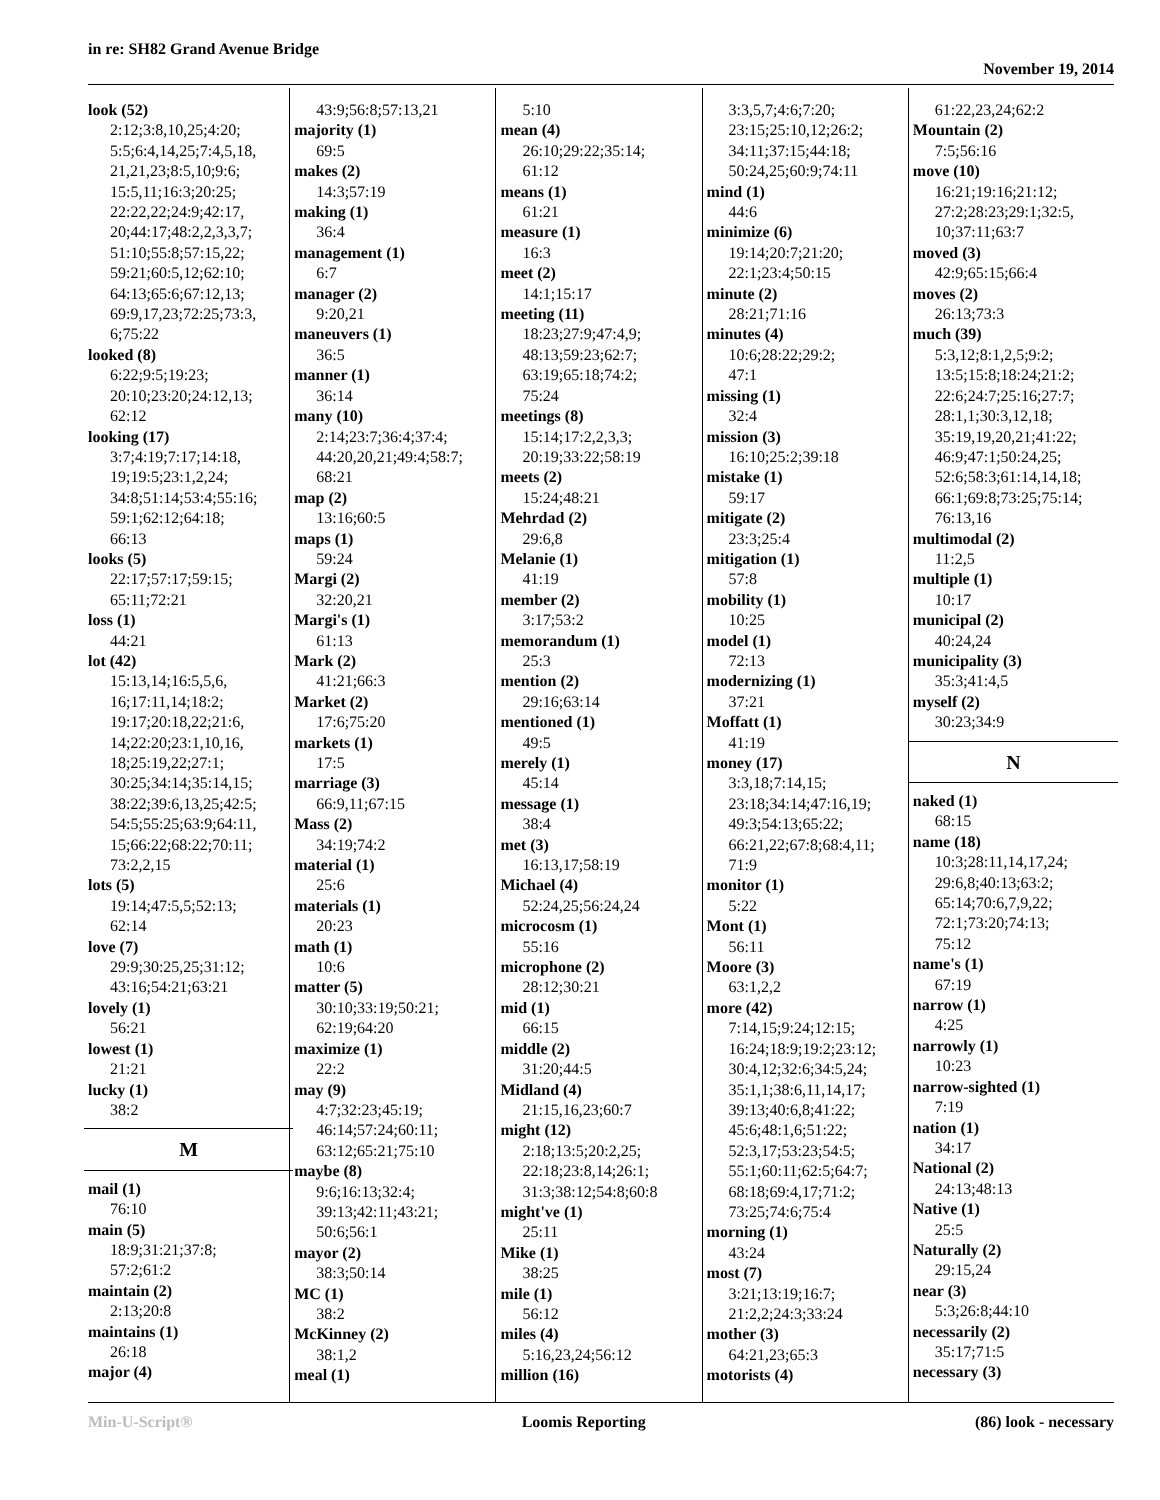in re: SH82 Grand Avenue Bridge
November 19, 2014
look (52)
2:12;3:8,10,25;4:20;
5:5;6:4,14,25;7:4,5,18,
21,21,23;8:5,10;9:6;
15:5,11;16:3;20:25;
22:22,22;24:9;42:17,
20;44:17;48:2,2,3,3,7;
51:10;55:8;57:15,22;
59:21;60:5,12;62:10;
64:13;65:6;67:12,13;
69:9,17,23;72:25;73:3,
6;75:22
looked (8)
6:22;9:5;19:23;
20:10;23:20;24:12,13;
62:12
looking (17)
3:7;4:19;7:17;14:18,
19;19:5;23:1,2,24;
34:8;51:14;53:4;55:16;
59:1;62:12;64:18;
66:13
looks (5)
22:17;57:17;59:15;
65:11;72:21
loss (1)
44:21
lot (42)
15:13,14;16:5,5,6,
16;17:11,14;18:2;
19:17;20:18,22;21:6,
14;22:20;23:1,10,16,
18;25:19,22;27:1;
30:25;34:14;35:14,15;
38:22;39:6,13,25;42:5;
54:5;55:25;63:9;64:11,
15;66:22;68:22;70:11;
73:2,2,15
lots (5)
19:14;47:5,5;52:13;
62:14
love (7)
29:9;30:25,25;31:12;
43:16;54:21;63:21
lovely (1)
56:21
lowest (1)
21:21
lucky (1)
38:2
M
mail (1)
76:10
main (5)
18:9;31:21;37:8;
57:2;61:2
maintain (2)
2:13;20:8
maintains (1)
26:18
major (4)
43:9;56:8;57:13,21
majority (1)
69:5
makes (2)
14:3;57:19
making (1)
36:4
management (1)
6:7
manager (2)
9:20,21
maneuvers (1)
36:5
manner (1)
36:14
many (10)
2:14;23:7;36:4;37:4;
44:20,20,21;49:4;58:7;
68:21
map (2)
13:16;60:5
maps (1)
59:24
Margi (2)
32:20,21
Margi's (1)
61:13
Mark (2)
41:21;66:3
Market (2)
17:6;75:20
markets (1)
17:5
marriage (3)
66:9,11;67:15
Mass (2)
34:19;74:2
material (1)
25:6
materials (1)
20:23
math (1)
10:6
matter (5)
30:10;33:19;50:21;
62:19;64:20
maximize (1)
22:2
may (9)
4:7;32:23;45:19;
46:14;57:24;60:11;
63:12;65:21;75:10
maybe (8)
9:6;16:13;32:4;
39:13;42:11;43:21;
50:6;56:1
mayor (2)
38:3;50:14
MC (1)
38:2
McKinney (2)
38:1,2
meal (1)
5:10
mean (4)
26:10;29:22;35:14;
61:12
means (1)
61:21
measure (1)
16:3
meet (2)
14:1;15:17
meeting (11)
18:23;27:9;47:4,9;
48:13;59:23;62:7;
63:19;65:18;74:2;
75:24
meetings (8)
15:14;17:2,2,3,3;
20:19;33:22;58:19
meets (2)
15:24;48:21
Mehrdad (2)
29:6,8
Melanie (1)
41:19
member (2)
3:17;53:2
memorandum (1)
25:3
mention (2)
29:16;63:14
mentioned (1)
49:5
merely (1)
45:14
message (1)
38:4
met (3)
16:13,17;58:19
Michael (4)
52:24,25;56:24,24
microcosm (1)
55:16
microphone (2)
28:12;30:21
mid (1)
66:15
middle (2)
31:20;44:5
Midland (4)
21:15,16,23;60:7
might (12)
2:18;13:5;20:2,25;
22:18;23:8,14;26:1;
31:3;38:12;54:8;60:8
might've (1)
25:11
Mike (1)
38:25
mile (1)
56:12
miles (4)
5:16,23,24;56:12
million (16)
3:3,5,7;4:6;7:20;
23:15;25:10,12;26:2;
34:11;37:15;44:18;
50:24,25;60:9;74:11
mind (1)
44:6
minimize (6)
19:14;20:7;21:20;
22:1;23:4;50:15
minute (2)
28:21;71:16
minutes (4)
10:6;28:22;29:2;
47:1
missing (1)
32:4
mission (3)
16:10;25:2;39:18
mistake (1)
59:17
mitigate (2)
23:3;25:4
mitigation (1)
57:8
mobility (1)
10:25
model (1)
72:13
modernizing (1)
37:21
Moffatt (1)
41:19
money (17)
3:3,18;7:14,15;
23:18;34:14;47:16,19;
49:3;54:13;65:22;
66:21,22;67:8;68:4,11;
71:9
monitor (1)
5:22
Mont (1)
56:11
Moore (3)
63:1,2,2
more (42)
7:14,15;9:24;12:15;
16:24;18:9;19:2;23:12;
30:4,12;32:6;34:5,24;
35:1,1;38:6,11,14,17;
39:13;40:6,8;41:22;
45:6;48:1,6;51:22;
52:3,17;53:23;54:5;
55:1;60:11;62:5;64:7;
68:18;69:4,17;71:2;
73:25;74:6;75:4
morning (1)
43:24
most (7)
3:21;13:19;16:7;
21:2,2;24:3;33:24
mother (3)
64:21,23;65:3
motorists (4)
61:22,23,24;62:2
Mountain (2)
7:5;56:16
move (10)
16:21;19:16;21:12;
27:2;28:23;29:1;32:5,
10;37:11;63:7
moved (3)
42:9;65:15;66:4
moves (2)
26:13;73:3
much (39)
5:3,12;8:1,2,5;9:2;
13:5;15:8;18:24;21:2;
22:6;24:7;25:16;27:7;
28:1,1;30:3,12,18;
35:19,19,20,21;41:22;
46:9;47:1;50:24,25;
52:6;58:3;61:14,14,18;
66:1;69:8;73:25;75:14;
76:13,16
multimodal (2)
11:2,5
multiple (1)
10:17
municipal (2)
40:24,24
municipality (3)
35:3;41:4,5
myself (2)
30:23;34:9
N
naked (1)
68:15
name (18)
10:3;28:11,14,17,24;
29:6,8;40:13;63:2;
65:14;70:6,7,9,22;
72:1;73:20;74:13;
75:12
name's (1)
67:19
narrow (1)
4:25
narrowly (1)
10:23
narrow-sighted (1)
7:19
nation (1)
34:17
National (2)
24:13;48:13
Native (1)
25:5
Naturally (2)
29:15,24
near (3)
5:3;26:8;44:10
necessarily (2)
35:17;71:5
necessary (3)
Min-U-Script® Loomis Reporting (86) look - necessary